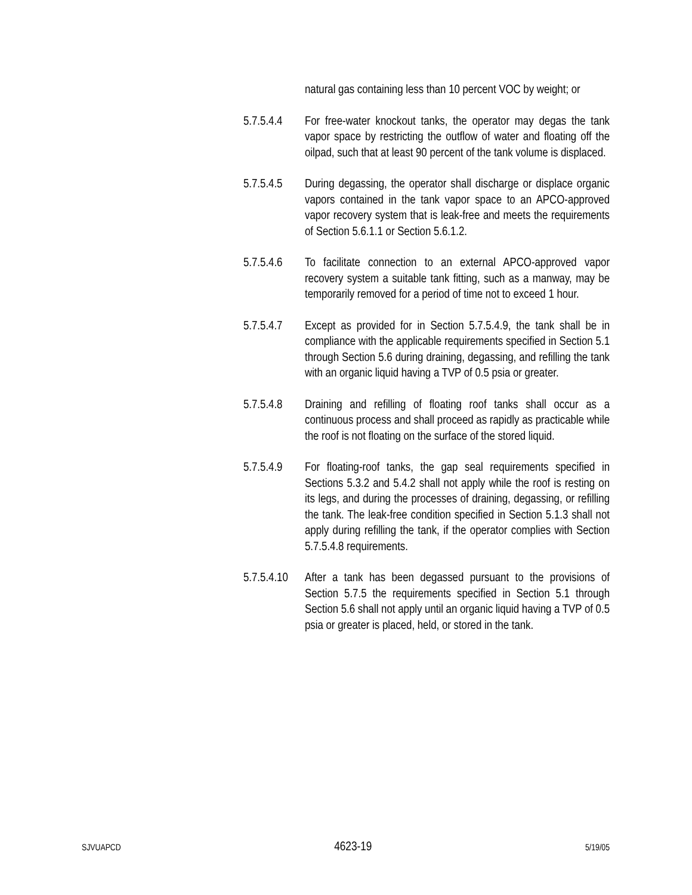natural gas containing less than 10 percent VOC by weight; or
5.7.5.4.4
For free-water knockout tanks, the operator may degas the tank vapor space by restricting the outflow of water and floating off the oilpad, such that at least 90 percent of the tank volume is displaced.
5.7.5.4.5
During degassing, the operator shall discharge or displace organic vapors contained in the tank vapor space to an APCO-approved vapor recovery system that is leak-free and meets the requirements of Section 5.6.1.1 or Section 5.6.1.2.
5.7.5.4.6
To facilitate connection to an external APCO-approved vapor recovery system a suitable tank fitting, such as a manway, may be temporarily removed for a period of time not to exceed 1 hour.
5.7.5.4.7
Except as provided for in Section 5.7.5.4.9, the tank shall be in compliance with the applicable requirements specified in Section 5.1 through Section 5.6 during draining, degassing, and refilling the tank with an organic liquid having a TVP of 0.5 psia or greater.
5.7.5.4.8
Draining and refilling of floating roof tanks shall occur as a continuous process and shall proceed as rapidly as practicable while the roof is not floating on the surface of the stored liquid.
5.7.5.4.9
For floating-roof tanks, the gap seal requirements specified in Sections 5.3.2 and 5.4.2 shall not apply while the roof is resting on its legs, and during the processes of draining, degassing, or refilling the tank. The leak-free condition specified in Section 5.1.3 shall not apply during refilling the tank, if the operator complies with Section 5.7.5.4.8 requirements.
5.7.5.4.10
After a tank has been degassed pursuant to the provisions of Section 5.7.5 the requirements specified in Section 5.1 through Section 5.6 shall not apply until an organic liquid having a TVP of 0.5 psia or greater is placed, held, or stored in the tank.
SJVUAPCD 4623-19 5/19/05